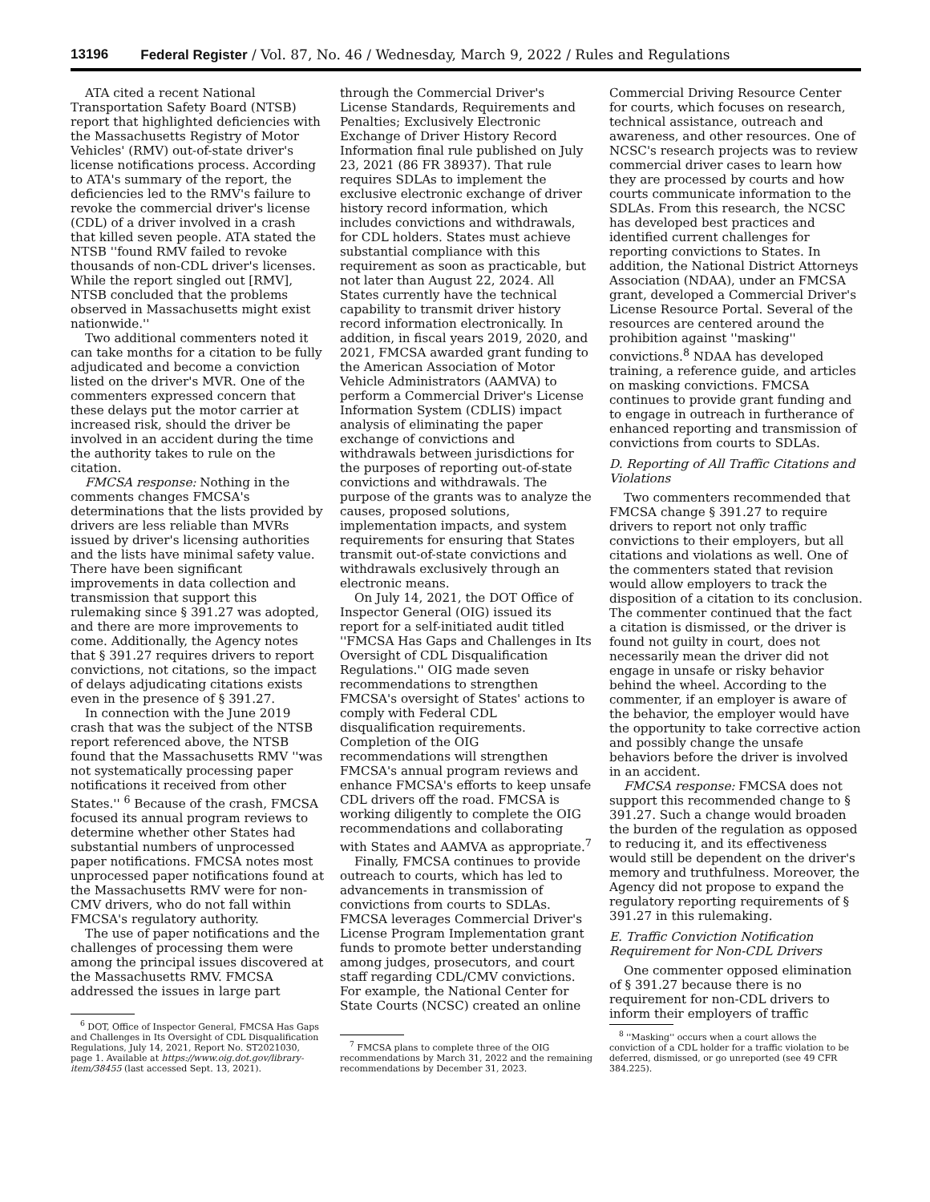13196 Federal Register / Vol. 87, No. 46 / Wednesday, March 9, 2022 / Rules and Regulations
ATA cited a recent National Transportation Safety Board (NTSB) report that highlighted deficiencies with the Massachusetts Registry of Motor Vehicles' (RMV) out-of-state driver's license notifications process. According to ATA's summary of the report, the deficiencies led to the RMV's failure to revoke the commercial driver's license (CDL) of a driver involved in a crash that killed seven people. ATA stated the NTSB ''found RMV failed to revoke thousands of non-CDL driver's licenses. While the report singled out [RMV], NTSB concluded that the problems observed in Massachusetts might exist nationwide.''
Two additional commenters noted it can take months for a citation to be fully adjudicated and become a conviction listed on the driver's MVR. One of the commenters expressed concern that these delays put the motor carrier at increased risk, should the driver be involved in an accident during the time the authority takes to rule on the citation.
FMCSA response: Nothing in the comments changes FMCSA's determinations that the lists provided by drivers are less reliable than MVRs issued by driver's licensing authorities and the lists have minimal safety value. There have been significant improvements in data collection and transmission that support this rulemaking since § 391.27 was adopted, and there are more improvements to come. Additionally, the Agency notes that § 391.27 requires drivers to report convictions, not citations, so the impact of delays adjudicating citations exists even in the presence of § 391.27.
In connection with the June 2019 crash that was the subject of the NTSB report referenced above, the NTSB found that the Massachusetts RMV ''was not systematically processing paper notifications it received from other States.'' <sup>6</sup> Because of the crash, FMCSA focused its annual program reviews to determine whether other States had substantial numbers of unprocessed paper notifications. FMCSA notes most unprocessed paper notifications found at the Massachusetts RMV were for non-CMV drivers, who do not fall within FMCSA's regulatory authority.
The use of paper notifications and the challenges of processing them were among the principal issues discovered at the Massachusetts RMV. FMCSA addressed the issues in large part
<sup>6</sup> DOT, Office of Inspector General, FMCSA Has Gaps and Challenges in Its Oversight of CDL Disqualification Regulations, July 14, 2021, Report No. ST2021030, page 1. Available at https://www.oig.dot.gov/library-item/38455 (last accessed Sept. 13, 2021).
through the Commercial Driver's License Standards, Requirements and Penalties; Exclusively Electronic Exchange of Driver History Record Information final rule published on July 23, 2021 (86 FR 38937). That rule requires SDLAs to implement the exclusive electronic exchange of driver history record information, which includes convictions and withdrawals, for CDL holders. States must achieve substantial compliance with this requirement as soon as practicable, but not later than August 22, 2024. All States currently have the technical capability to transmit driver history record information electronically. In addition, in fiscal years 2019, 2020, and 2021, FMCSA awarded grant funding to the American Association of Motor Vehicle Administrators (AAMVA) to perform a Commercial Driver's License Information System (CDLIS) impact analysis of eliminating the paper exchange of convictions and withdrawals between jurisdictions for the purposes of reporting out-of-state convictions and withdrawals. The purpose of the grants was to analyze the causes, proposed solutions, implementation impacts, and system requirements for ensuring that States transmit out-of-state convictions and withdrawals exclusively through an electronic means.
On July 14, 2021, the DOT Office of Inspector General (OIG) issued its report for a self-initiated audit titled ''FMCSA Has Gaps and Challenges in Its Oversight of CDL Disqualification Regulations.'' OIG made seven recommendations to strengthen FMCSA's oversight of States' actions to comply with Federal CDL disqualification requirements. Completion of the OIG recommendations will strengthen FMCSA's annual program reviews and enhance FMCSA's efforts to keep unsafe CDL drivers off the road. FMCSA is working diligently to complete the OIG recommendations and collaborating with States and AAMVA as appropriate.<sup>7</sup>
Finally, FMCSA continues to provide outreach to courts, which has led to advancements in transmission of convictions from courts to SDLAs. FMCSA leverages Commercial Driver's License Program Implementation grant funds to promote better understanding among judges, prosecutors, and court staff regarding CDL/CMV convictions. For example, the National Center for State Courts (NCSC) created an online
<sup>7</sup> FMCSA plans to complete three of the OIG recommendations by March 31, 2022 and the remaining recommendations by December 31, 2023.
Commercial Driving Resource Center for courts, which focuses on research, technical assistance, outreach and awareness, and other resources. One of NCSC's research projects was to review commercial driver cases to learn how they are processed by courts and how courts communicate information to the SDLAs. From this research, the NCSC has developed best practices and identified current challenges for reporting convictions to States. In addition, the National District Attorneys Association (NDAA), under an FMCSA grant, developed a Commercial Driver's License Resource Portal. Several of the resources are centered around the prohibition against ''masking'' convictions.<sup>8</sup> NDAA has developed training, a reference guide, and articles on masking convictions. FMCSA continues to provide grant funding and to engage in outreach in furtherance of enhanced reporting and transmission of convictions from courts to SDLAs.
D. Reporting of All Traffic Citations and Violations
Two commenters recommended that FMCSA change § 391.27 to require drivers to report not only traffic convictions to their employers, but all citations and violations as well. One of the commenters stated that revision would allow employers to track the disposition of a citation to its conclusion. The commenter continued that the fact a citation is dismissed, or the driver is found not guilty in court, does not necessarily mean the driver did not engage in unsafe or risky behavior behind the wheel. According to the commenter, if an employer is aware of the behavior, the employer would have the opportunity to take corrective action and possibly change the unsafe behaviors before the driver is involved in an accident.
FMCSA response: FMCSA does not support this recommended change to § 391.27. Such a change would broaden the burden of the regulation as opposed to reducing it, and its effectiveness would still be dependent on the driver's memory and truthfulness. Moreover, the Agency did not propose to expand the regulatory reporting requirements of § 391.27 in this rulemaking.
E. Traffic Conviction Notification Requirement for Non-CDL Drivers
One commenter opposed elimination of § 391.27 because there is no requirement for non-CDL drivers to inform their employers of traffic
<sup>8</sup> ''Masking'' occurs when a court allows the conviction of a CDL holder for a traffic violation to be deferred, dismissed, or go unreported (see 49 CFR 384.225).